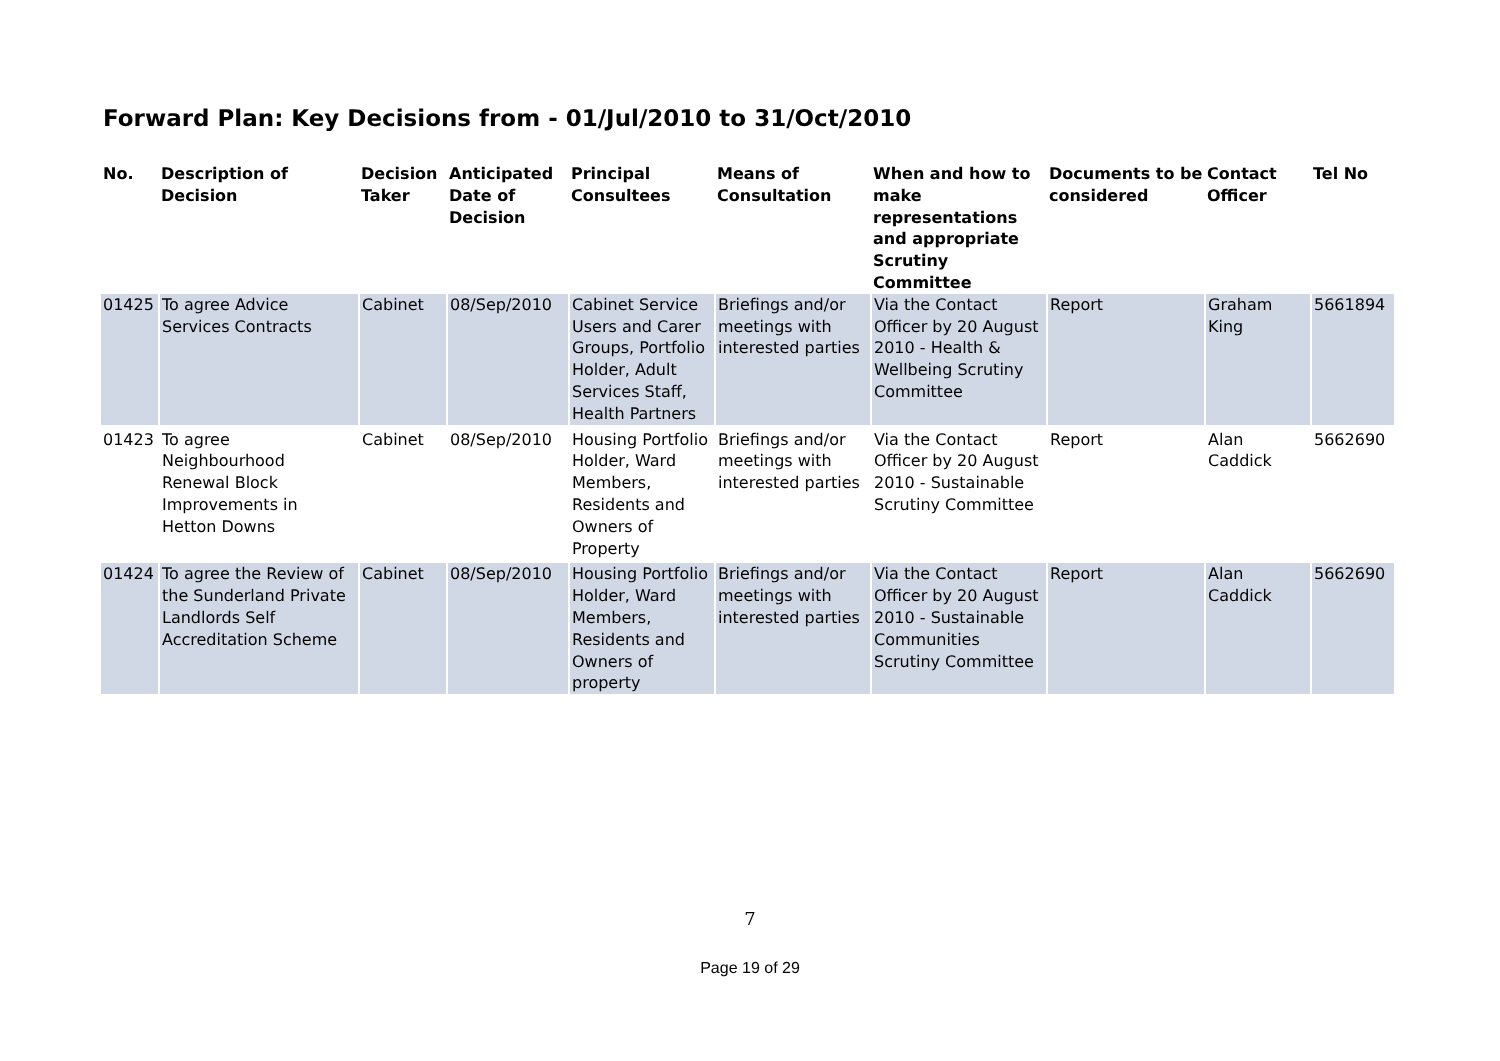Forward Plan: Key Decisions from - 01/Jul/2010 to 31/Oct/2010
| No. | Description of Decision | Decision Taker | Anticipated Date of Decision | Principal Consultees | Means of Consultation | When and how to make representations and appropriate Scrutiny Committee | Documents to be considered | Contact Officer | Tel No |
| --- | --- | --- | --- | --- | --- | --- | --- | --- | --- |
| 01425 | To agree Advice Services Contracts | Cabinet | 08/Sep/2010 | Cabinet Service Users and Carer Groups, Portfolio Holder, Adult Services Staff, Health Partners | Briefings and/or meetings with interested parties | Via the Contact Officer by 20 August 2010 - Health & Wellbeing Scrutiny Committee | Report | Graham King | 5661894 |
| 01423 | To agree Neighbourhood Renewal Block Improvements in Hetton Downs | Cabinet | 08/Sep/2010 | Housing Portfolio Holder, Ward Members, Residents and Owners of Property | Briefings and/or meetings with interested parties | Via the Contact Officer by 20 August 2010 - Sustainable Scrutiny Committee | Report | Alan Caddick | 5662690 |
| 01424 | To agree the Review of the Sunderland Private Landlords Self Accreditation Scheme | Cabinet | 08/Sep/2010 | Housing Portfolio Holder, Ward Members, Residents and Owners of property | Briefings and/or meetings with interested parties | Via the Contact Officer by 20 August 2010 - Sustainable Communities Scrutiny Committee | Report | Alan Caddick | 5662690 |
7
Page 19 of 29